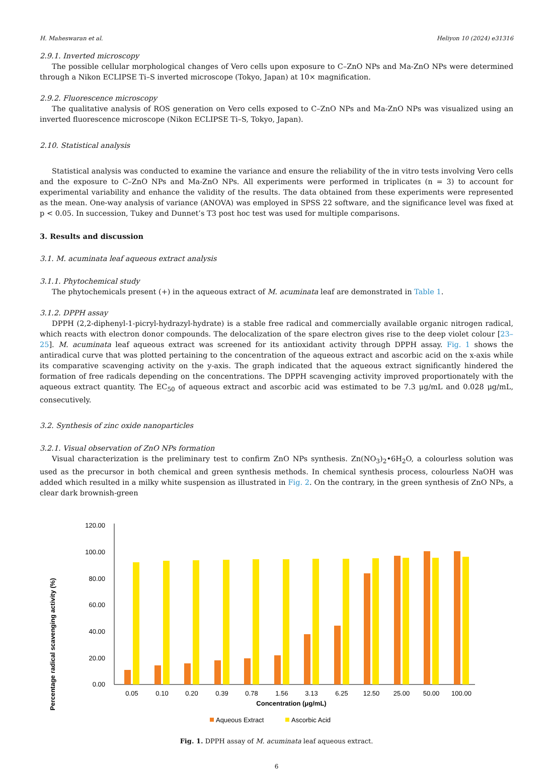H. Maheswaran et al. Heliyon 10 (2024) e31316
2.9.1. Inverted microscopy
The possible cellular morphological changes of Vero cells upon exposure to C–ZnO NPs and Ma-ZnO NPs were determined through a Nikon ECLIPSE Ti–S inverted microscope (Tokyo, Japan) at 10× magnification.
2.9.2. Fluorescence microscopy
The qualitative analysis of ROS generation on Vero cells exposed to C–ZnO NPs and Ma-ZnO NPs was visualized using an inverted fluorescence microscope (Nikon ECLIPSE Ti–S, Tokyo, Japan).
2.10. Statistical analysis
Statistical analysis was conducted to examine the variance and ensure the reliability of the in vitro tests involving Vero cells and the exposure to C–ZnO NPs and Ma-ZnO NPs. All experiments were performed in triplicates (n = 3) to account for experimental variability and enhance the validity of the results. The data obtained from these experiments were represented as the mean. One-way analysis of variance (ANOVA) was employed in SPSS 22 software, and the significance level was fixed at p < 0.05. In succession, Tukey and Dunnet’s T3 post hoc test was used for multiple comparisons.
3. Results and discussion
3.1. M. acuminata leaf aqueous extract analysis
3.1.1. Phytochemical study
The phytochemicals present (+) in the aqueous extract of M. acuminata leaf are demonstrated in Table 1.
3.1.2. DPPH assay
DPPH (2,2-diphenyl-1-picryl-hydrazyl-hydrate) is a stable free radical and commercially available organic nitrogen radical, which reacts with electron donor compounds. The delocalization of the spare electron gives rise to the deep violet colour [23–25]. M. acuminata leaf aqueous extract was screened for its antioxidant activity through DPPH assay. Fig. 1 shows the antiradical curve that was plotted pertaining to the concentration of the aqueous extract and ascorbic acid on the x-axis while its comparative scavenging activity on the y-axis. The graph indicated that the aqueous extract significantly hindered the formation of free radicals depending on the concentrations. The DPPH scavenging activity improved proportionately with the aqueous extract quantity. The EC<sub>50</sub> of aqueous extract and ascorbic acid was estimated to be 7.3 μg/mL and 0.028 μg/mL, consecutively.
3.2. Synthesis of zinc oxide nanoparticles
3.2.1. Visual observation of ZnO NPs formation
Visual characterization is the preliminary test to confirm ZnO NPs synthesis. Zn(NO<sub>3</sub>)<sub>2</sub>•6H<sub>2</sub>O, a colourless solution was used as the precursor in both chemical and green synthesis methods. In chemical synthesis process, colourless NaOH was added which resulted in a milky white suspension as illustrated in Fig. 2. On the contrary, in the green synthesis of ZnO NPs, a clear dark brownish-green
Percentage radical scavenging activity (%)
0.00
20.00
40.00
60.00
80.00
100.00
120.00
0.05
0.10
0.20
0.39
0.78
1.56
3.13
6.25
12.50
25.00
50.00
100.00
Concentration (μg/mL)
Aqueous Extract
Ascorbic Acid
Fig. 1. DPPH assay of M. acuminata leaf aqueous extract.
6